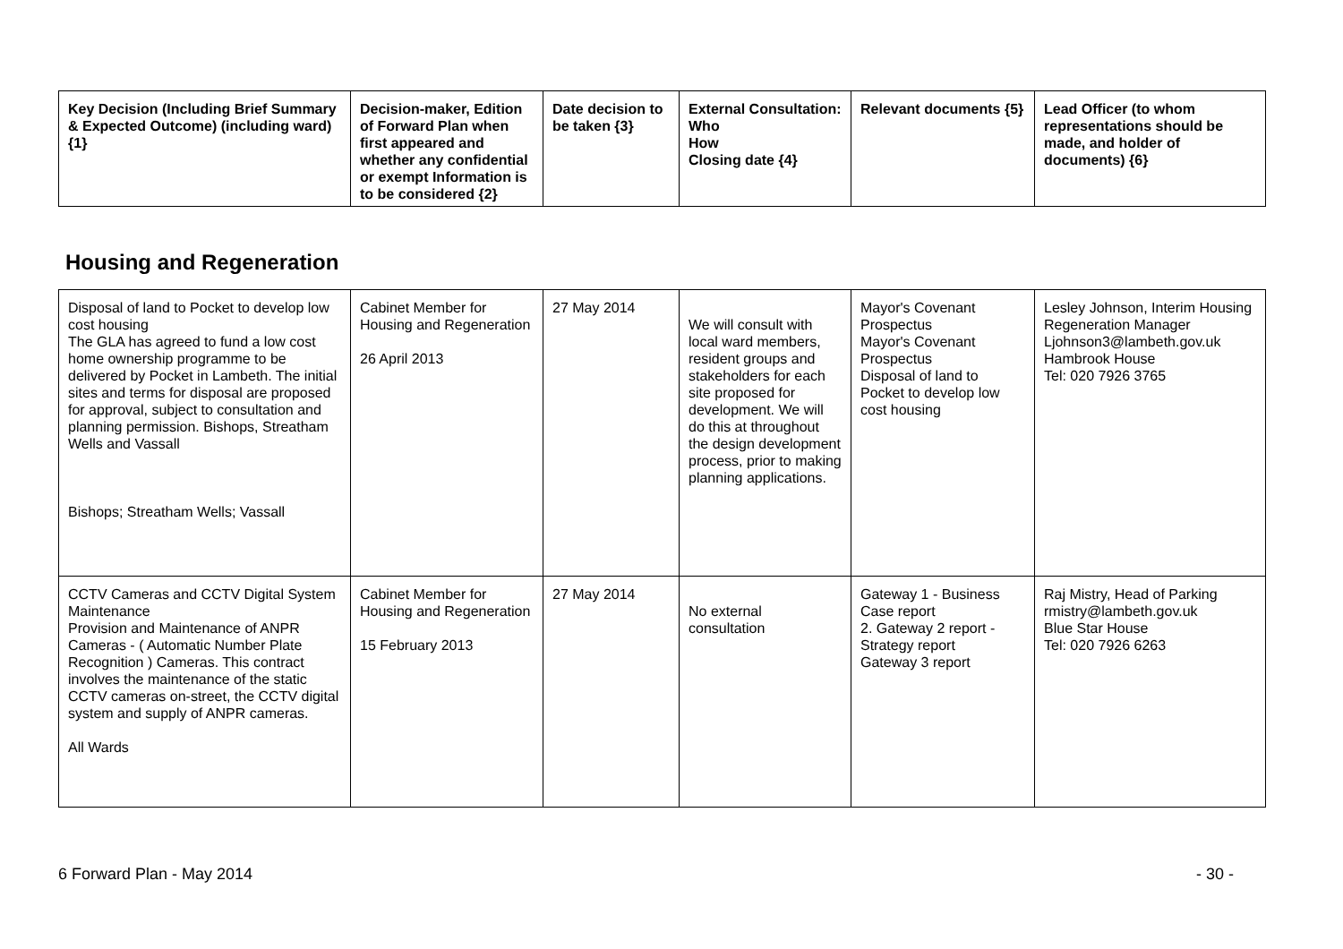| Key Decision (Including Brief Summary & Expected Outcome) (including ward) {1} | Decision-maker, Edition of Forward Plan when first appeared and whether any confidential or exempt Information is to be considered {2} | Date decision to be taken {3} | External Consultation: Who How Closing date {4} | Relevant documents {5} | Lead Officer (to whom representations should be made, and holder of documents) {6} |
| --- | --- | --- | --- | --- | --- |
Housing and Regeneration
| Disposal of land to Pocket to develop low cost housing The GLA has agreed to fund a low cost home ownership programme to be delivered by Pocket in Lambeth. The initial sites and terms for disposal are proposed for approval, subject to consultation and planning permission. Bishops, Streatham Wells and Vassall Bishops; Streatham Wells; Vassall | Cabinet Member for Housing and Regeneration 26 April 2013 | 27 May 2014 | We will consult with local ward members, resident groups and stakeholders for each site proposed for development. We will do this at throughout the design development process, prior to making planning applications. | Mayor's Covenant Prospectus Mayor's Covenant Prospectus Disposal of land to Pocket to develop low cost housing | Lesley Johnson, Interim Housing Regeneration Manager Ljohnson3@lambeth.gov.uk Hambrook House Tel: 020 7926 3765 |
| CCTV Cameras and CCTV Digital System Maintenance Provision and Maintenance of ANPR Cameras - ( Automatic Number Plate Recognition ) Cameras. This contract involves the maintenance of the static CCTV cameras on-street, the CCTV digital system and supply of ANPR cameras. All Wards | Cabinet Member for Housing and Regeneration 15 February 2013 | 27 May 2014 | No external consultation | Gateway 1 - Business Case report 2. Gateway 2 report - Strategy report Gateway 3 report | Raj Mistry, Head of Parking rmistry@lambeth.gov.uk Blue Star House Tel: 020 7926 6263 |
6 Forward Plan - May 2014 - 30 -